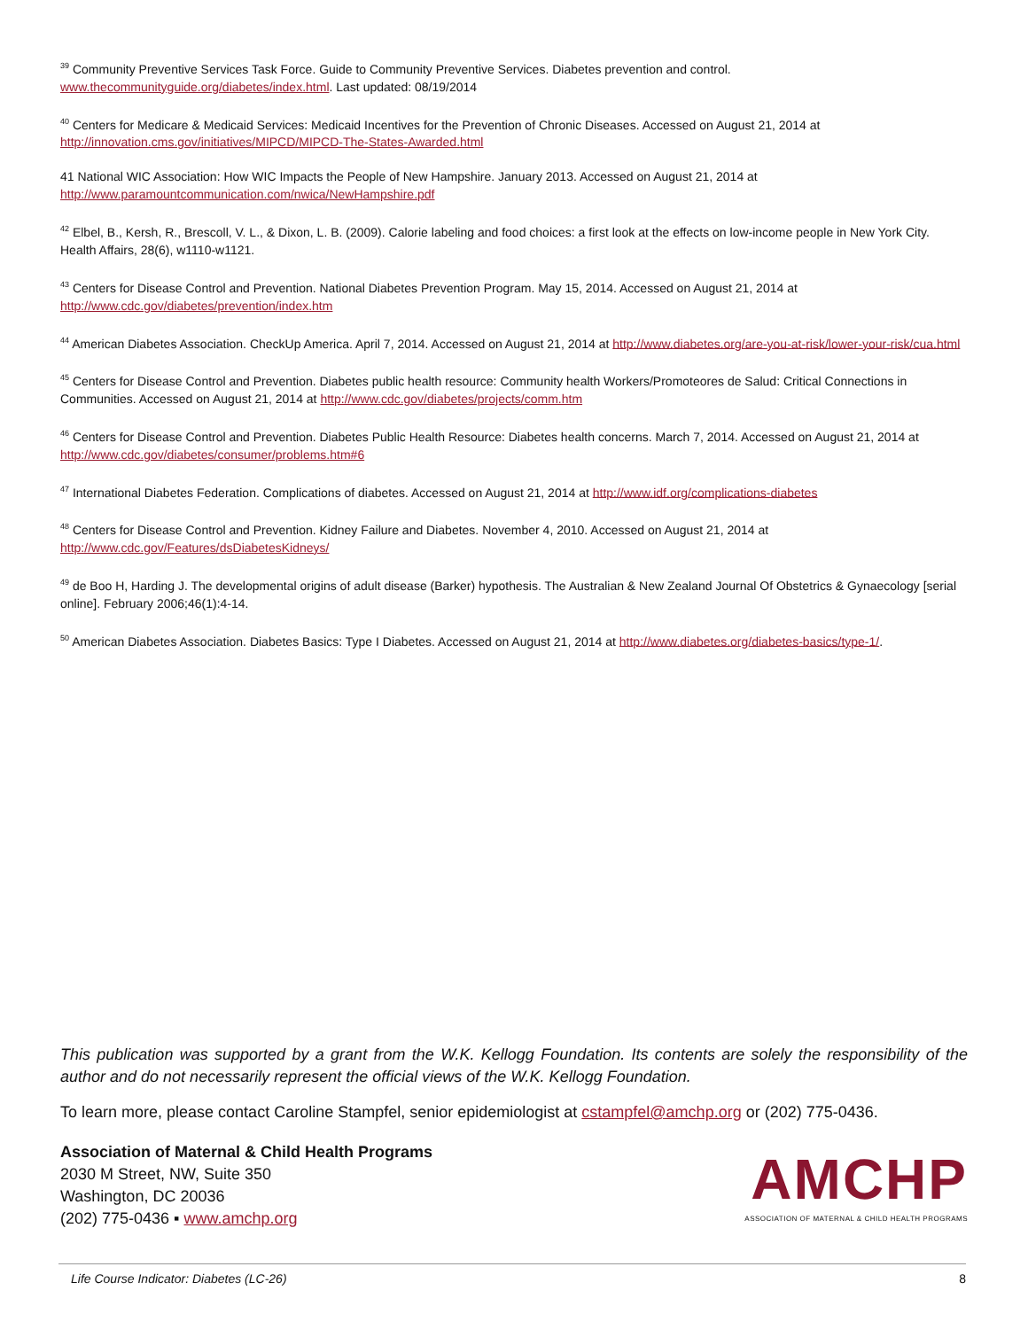<sup>39</sup> Community Preventive Services Task Force. Guide to Community Preventive Services. Diabetes prevention and control. www.thecommunityguide.org/diabetes/index.html. Last updated: 08/19/2014
<sup>40</sup> Centers for Medicare & Medicaid Services: Medicaid Incentives for the Prevention of Chronic Diseases. Accessed on August 21, 2014 at http://innovation.cms.gov/initiatives/MIPCD/MIPCD-The-States-Awarded.html
41 National WIC Association: How WIC Impacts the People of New Hampshire. January 2013. Accessed on August 21, 2014 at http://www.paramountcommunication.com/nwica/NewHampshire.pdf
<sup>42</sup> Elbel, B., Kersh, R., Brescoll, V. L., & Dixon, L. B. (2009). Calorie labeling and food choices: a first look at the effects on low-income people in New York City. Health Affairs, 28(6), w1110-w1121.
<sup>43</sup> Centers for Disease Control and Prevention. National Diabetes Prevention Program. May 15, 2014. Accessed on August 21, 2014 at http://www.cdc.gov/diabetes/prevention/index.htm
<sup>44</sup> American Diabetes Association. CheckUp America. April 7, 2014. Accessed on August 21, 2014 at http://www.diabetes.org/are-you-at-risk/lower-your-risk/cua.html
<sup>45</sup> Centers for Disease Control and Prevention. Diabetes public health resource: Community health Workers/Promoteores de Salud: Critical Connections in Communities. Accessed on August 21, 2014 at http://www.cdc.gov/diabetes/projects/comm.htm
<sup>46</sup> Centers for Disease Control and Prevention. Diabetes Public Health Resource: Diabetes health concerns. March 7, 2014. Accessed on August 21, 2014 at http://www.cdc.gov/diabetes/consumer/problems.htm#6
<sup>47</sup> International Diabetes Federation. Complications of diabetes. Accessed on August 21, 2014 at http://www.idf.org/complications-diabetes
<sup>48</sup> Centers for Disease Control and Prevention. Kidney Failure and Diabetes. November 4, 2010. Accessed on August 21, 2014 at http://www.cdc.gov/Features/dsDiabetesKidneys/
<sup>49</sup> de Boo H, Harding J. The developmental origins of adult disease (Barker) hypothesis. The Australian & New Zealand Journal Of Obstetrics & Gynaecology [serial online]. February 2006;46(1):4-14.
<sup>50</sup> American Diabetes Association. Diabetes Basics: Type I Diabetes. Accessed on August 21, 2014 at http://www.diabetes.org/diabetes-basics/type-1/.
This publication was supported by a grant from the W.K. Kellogg Foundation. Its contents are solely the responsibility of the author and do not necessarily represent the official views of the W.K. Kellogg Foundation.
To learn more, please contact Caroline Stampfel, senior epidemiologist at cstampfel@amchp.org or (202) 775-0436.
Association of Maternal & Child Health Programs
2030 M Street, NW, Suite 350
Washington, DC 20036
(202) 775-0436 ▪ www.amchp.org
AMCHP
ASSOCIATION OF MATERNAL & CHILD HEALTH PROGRAMS
Life Course Indicator: Diabetes (LC-26) 8